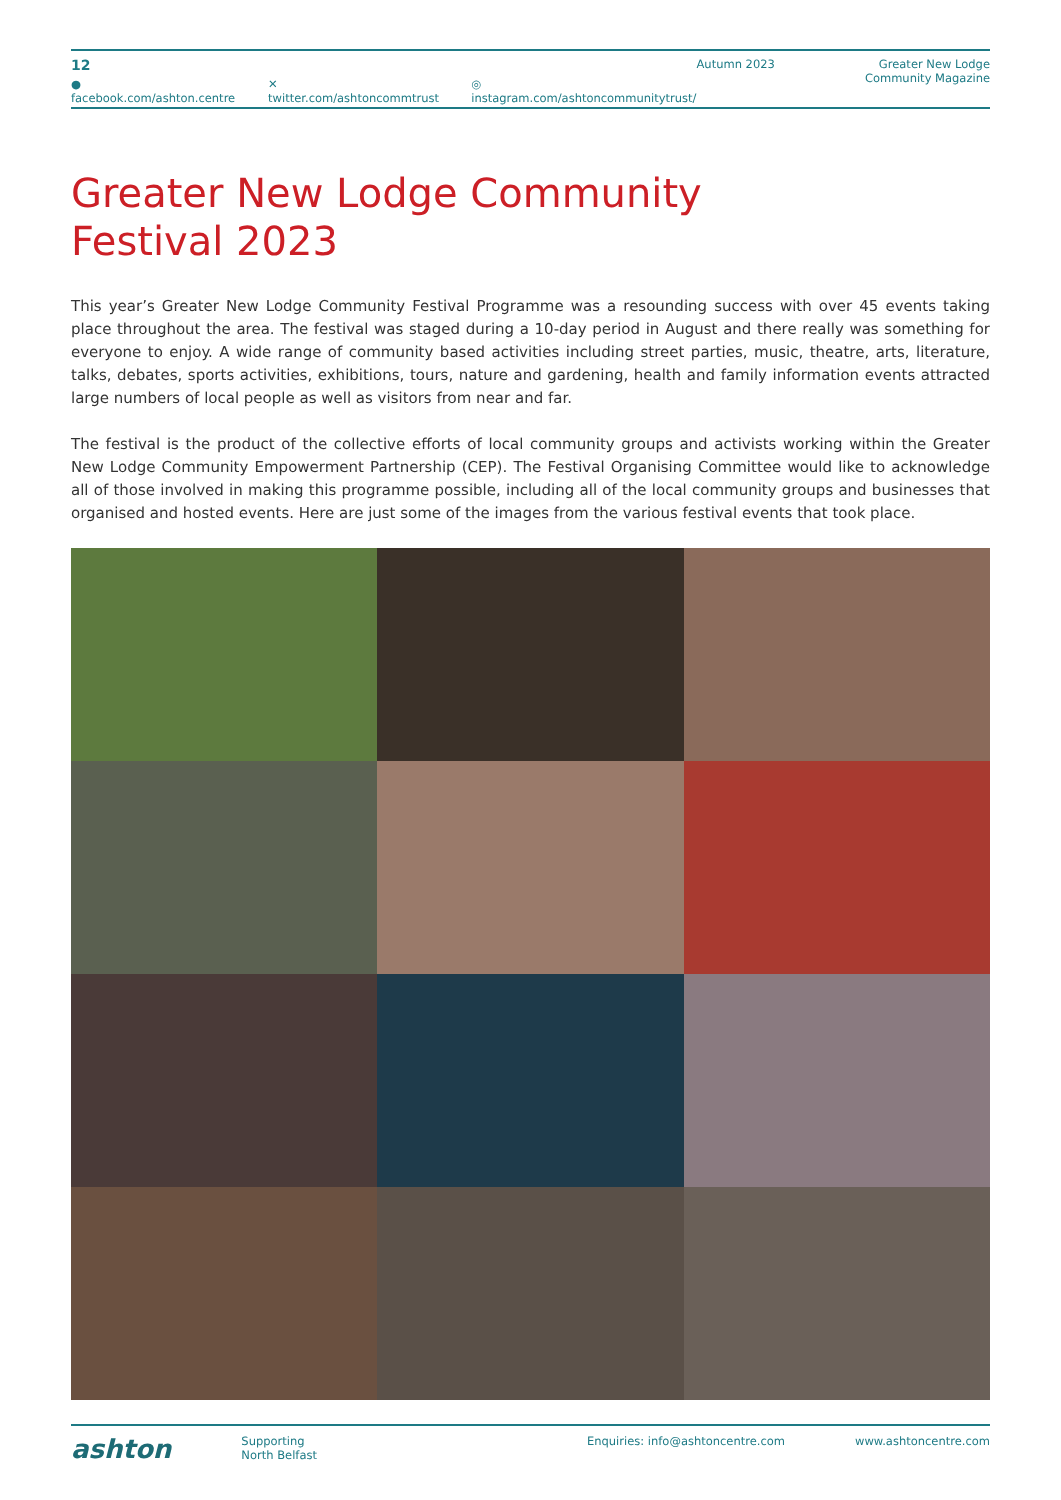12
● facebook.com/ashton.centre ✕ twitter.com/ashtoncommtrust ◎ instagram.com/ashtoncommunitytrust/
Autumn 2023 Greater New Lodge
Community Magazine
Greater New Lodge Community
Festival 2023
This year’s Greater New Lodge Community Festival Programme was a resounding success with over 45 events taking place throughout the area. The festival was staged during a 10-day period in August and there really was something for everyone to enjoy. A wide range of community based activities including street parties, music, theatre, arts, literature, talks, debates, sports activities, exhibitions, tours, nature and gardening, health and family information events attracted large numbers of local people as well as visitors from near and far.
The festival is the product of the collective efforts of local community groups and activists working within the Greater New Lodge Community Empowerment Partnership (CEP). The Festival Organising Committee would like to acknowledge all of those involved in making this programme possible, including all of the local community groups and businesses that organised and hosted events. Here are just some of the images from the various festival events that took place.
ashton Supporting
North Belfast Enquiries: info@ashtoncentre.com www.ashtoncentre.com